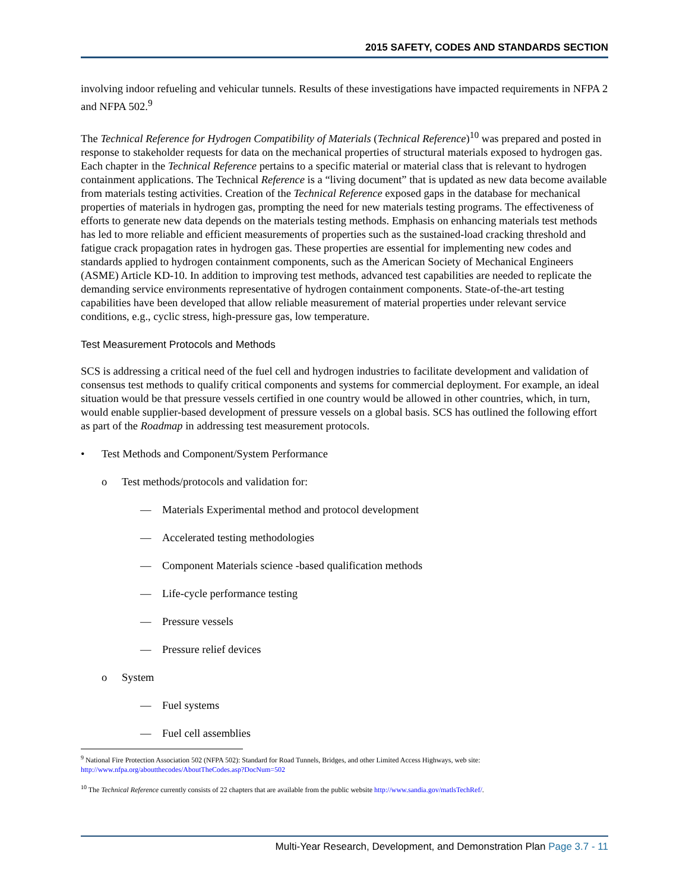2015 SAFETY, CODES AND STANDARDS SECTION
involving indoor refueling and vehicular tunnels. Results of these investigations have impacted requirements in NFPA 2 and NFPA 502.<sup>9</sup>
The Technical Reference for Hydrogen Compatibility of Materials (Technical Reference)<sup>10</sup> was prepared and posted in response to stakeholder requests for data on the mechanical properties of structural materials exposed to hydrogen gas. Each chapter in the Technical Reference pertains to a specific material or material class that is relevant to hydrogen containment applications. The Technical Reference is a “living document” that is updated as new data become available from materials testing activities. Creation of the Technical Reference exposed gaps in the database for mechanical properties of materials in hydrogen gas, prompting the need for new materials testing programs. The effectiveness of efforts to generate new data depends on the materials testing methods. Emphasis on enhancing materials test methods has led to more reliable and efficient measurements of properties such as the sustained-load cracking threshold and fatigue crack propagation rates in hydrogen gas. These properties are essential for implementing new codes and standards applied to hydrogen containment components, such as the American Society of Mechanical Engineers (ASME) Article KD-10. In addition to improving test methods, advanced test capabilities are needed to replicate the demanding service environments representative of hydrogen containment components. State-of-the-art testing capabilities have been developed that allow reliable measurement of material properties under relevant service conditions, e.g., cyclic stress, high-pressure gas, low temperature.
Test Measurement Protocols and Methods
SCS is addressing a critical need of the fuel cell and hydrogen industries to facilitate development and validation of consensus test methods to qualify critical components and systems for commercial deployment. For example, an ideal situation would be that pressure vessels certified in one country would be allowed in other countries, which, in turn, would enable supplier-based development of pressure vessels on a global basis. SCS has outlined the following effort as part of the Roadmap in addressing test measurement protocols.
• Test Methods and Component/System Performance
o Test methods/protocols and validation for:
— Materials Experimental method and protocol development
— Accelerated testing methodologies
— Component Materials science -based qualification methods
— Life-cycle performance testing
— Pressure vessels
— Pressure relief devices
o System
— Fuel systems
— Fuel cell assemblies
<sup>9</sup> National Fire Protection Association 502 (NFPA 502): Standard for Road Tunnels, Bridges, and other Limited Access Highways, web site: http://www.nfpa.org/aboutthecodes/AboutTheCodes.asp?DocNum=502
<sup>10</sup> The Technical Reference currently consists of 22 chapters that are available from the public website http://www.sandia.gov/matlsTechRef/.
Multi-Year Research, Development, and Demonstration Plan Page 3.7 - 11